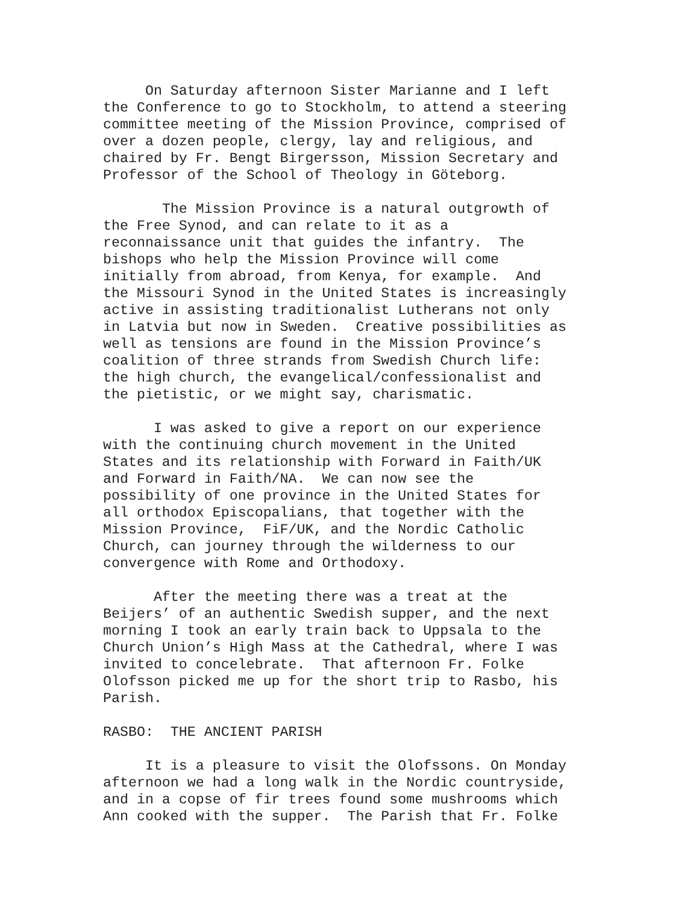On Saturday afternoon Sister Marianne and I left the Conference to go to Stockholm, to attend a steering committee meeting of the Mission Province, comprised of over a dozen people, clergy, lay and religious, and chaired by Fr. Bengt Birgersson, Mission Secretary and Professor of the School of Theology in Göteborg.
The Mission Province is a natural outgrowth of the Free Synod, and can relate to it as a reconnaissance unit that guides the infantry. The bishops who help the Mission Province will come initially from abroad, from Kenya, for example. And the Missouri Synod in the United States is increasingly active in assisting traditionalist Lutherans not only in Latvia but now in Sweden. Creative possibilities as well as tensions are found in the Mission Province’s coalition of three strands from Swedish Church life: the high church, the evangelical/confessionalist and the pietistic, or we might say, charismatic.
I was asked to give a report on our experience with the continuing church movement in the United States and its relationship with Forward in Faith/UK and Forward in Faith/NA. We can now see the possibility of one province in the United States for all orthodox Episcopalians, that together with the Mission Province, FiF/UK, and the Nordic Catholic Church, can journey through the wilderness to our convergence with Rome and Orthodoxy.
After the meeting there was a treat at the Beijers’ of an authentic Swedish supper, and the next morning I took an early train back to Uppsala to the Church Union’s High Mass at the Cathedral, where I was invited to concelebrate. That afternoon Fr. Folke Olofsson picked me up for the short trip to Rasbo, his Parish.
RASBO: THE ANCIENT PARISH
It is a pleasure to visit the Olofssons. On Monday afternoon we had a long walk in the Nordic countryside, and in a copse of fir trees found some mushrooms which Ann cooked with the supper. The Parish that Fr. Folke